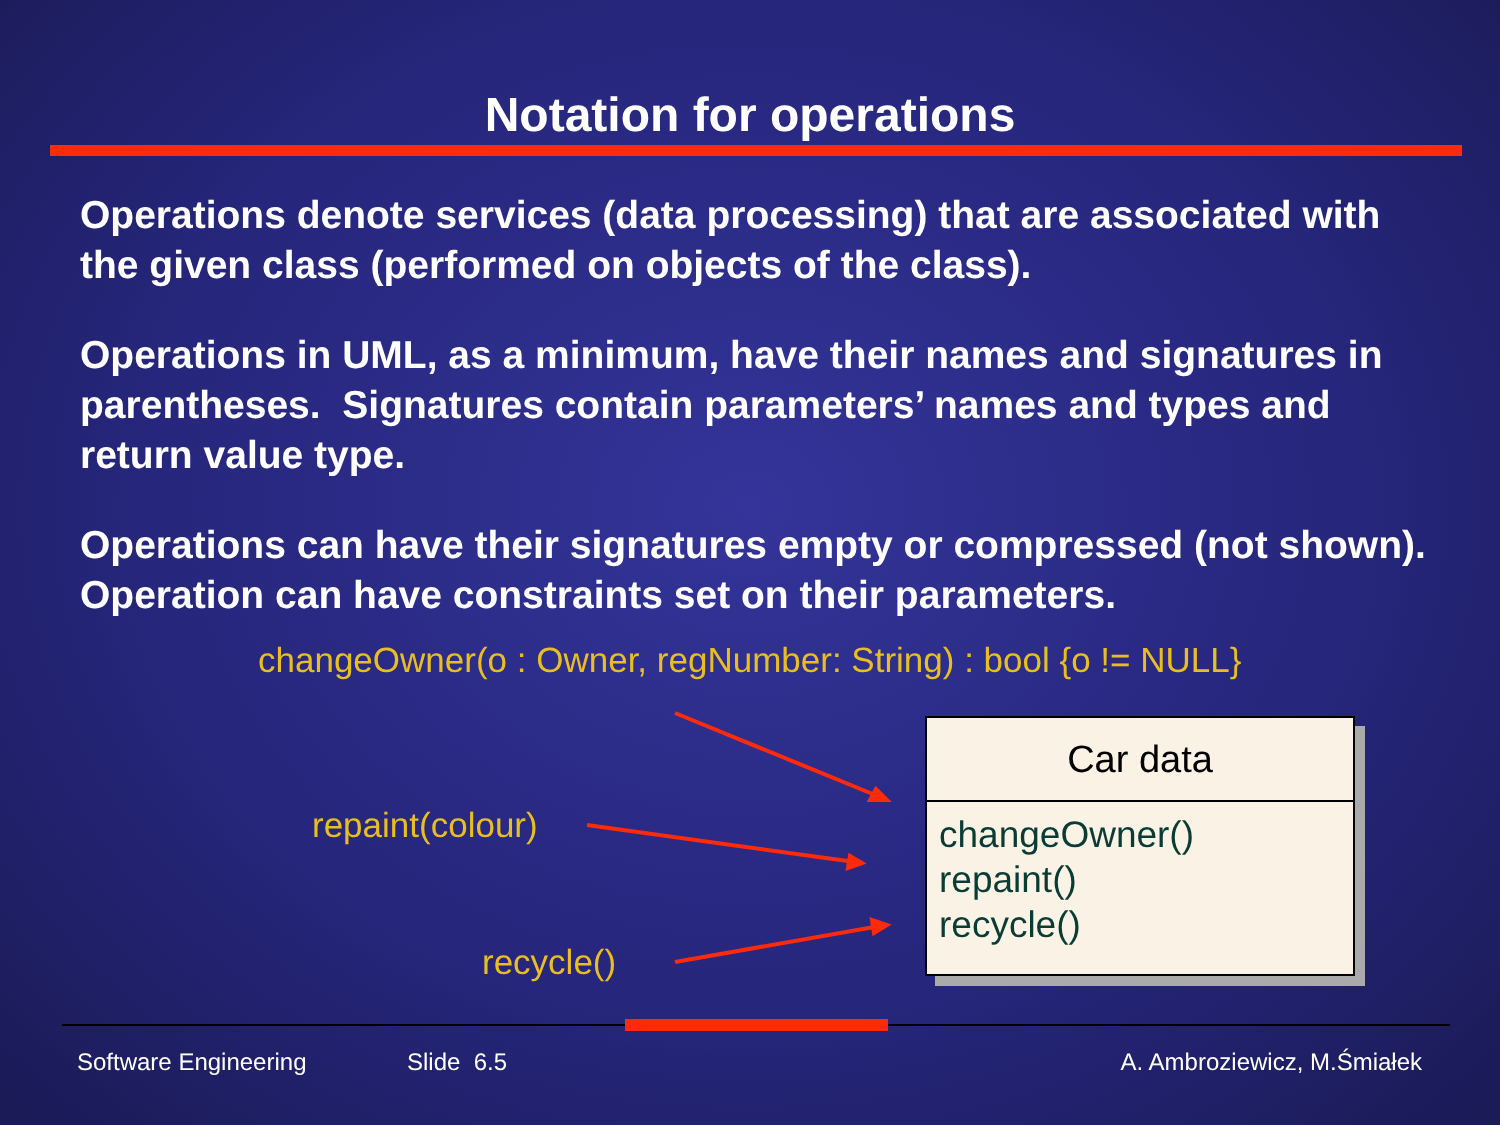Notation for operations
Operations denote services (data processing) that are associated with the given class (performed on objects of the class).
Operations in UML, as a minimum, have their names and signatures in parentheses. Signatures contain parameters’ names and types and return value type.
Operations can have their signatures empty or compressed (not shown). Operation can have constraints set on their parameters.
changeOwner(o : Owner, regNumber: String) : bool {o != NULL}
repaint(colour)
recycle()
Car data
changeOwner()
repaint()
recycle()
Software Engineering Slide 6.5 A. Ambroziewicz, M.Śmiałek